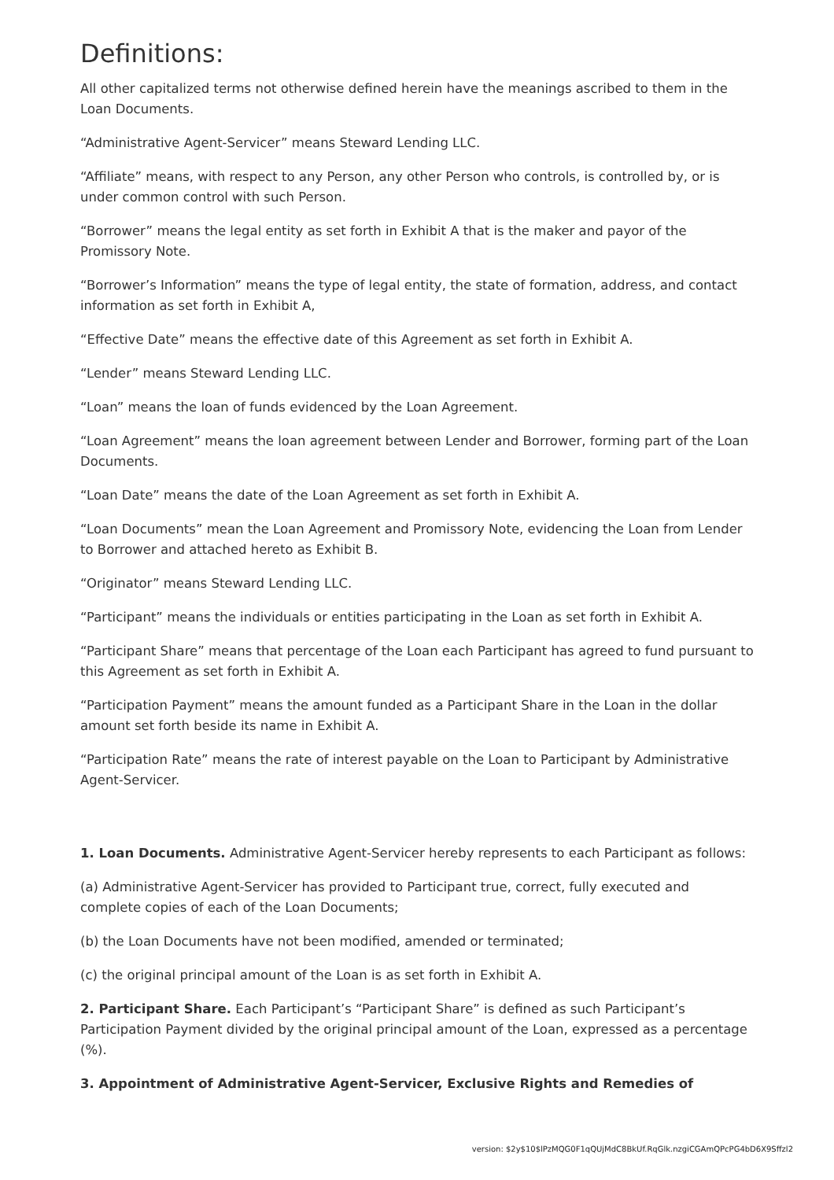Definitions:
All other capitalized terms not otherwise defined herein have the meanings ascribed to them in the Loan Documents.
“Administrative Agent-Servicer” means Steward Lending LLC.
“Affiliate” means, with respect to any Person, any other Person who controls, is controlled by, or is under common control with such Person.
“Borrower” means the legal entity as set forth in Exhibit A that is the maker and payor of the Promissory Note.
“Borrower’s Information” means the type of legal entity, the state of formation, address, and contact information as set forth in Exhibit A,
“Effective Date” means the effective date of this Agreement as set forth in Exhibit A.
“Lender” means Steward Lending LLC.
“Loan” means the loan of funds evidenced by the Loan Agreement.
“Loan Agreement” means the loan agreement between Lender and Borrower, forming part of the Loan Documents.
“Loan Date” means the date of the Loan Agreement as set forth in Exhibit A.
“Loan Documents” mean the Loan Agreement and Promissory Note, evidencing the Loan from Lender to Borrower and attached hereto as Exhibit B.
“Originator” means Steward Lending LLC.
“Participant” means the individuals or entities participating in the Loan as set forth in Exhibit A.
“Participant Share” means that percentage of the Loan each Participant has agreed to fund pursuant to this Agreement as set forth in Exhibit A.
“Participation Payment” means the amount funded as a Participant Share in the Loan in the dollar amount set forth beside its name in Exhibit A.
“Participation Rate” means the rate of interest payable on the Loan to Participant by Administrative Agent-Servicer.
1. Loan Documents. Administrative Agent-Servicer hereby represents to each Participant as follows:
(a) Administrative Agent-Servicer has provided to Participant true, correct, fully executed and complete copies of each of the Loan Documents;
(b) the Loan Documents have not been modified, amended or terminated;
(c) the original principal amount of the Loan is as set forth in Exhibit A.
2. Participant Share. Each Participant’s “Participant Share” is defined as such Participant’s Participation Payment divided by the original principal amount of the Loan, expressed as a percentage (%).
3. Appointment of Administrative Agent-Servicer, Exclusive Rights and Remedies of
version: $2y$10$lPzMQG0F1qQUjMdC8BkUf.RqGlk.nzgiCGAmQPcPG4bD6X9Sffzl2